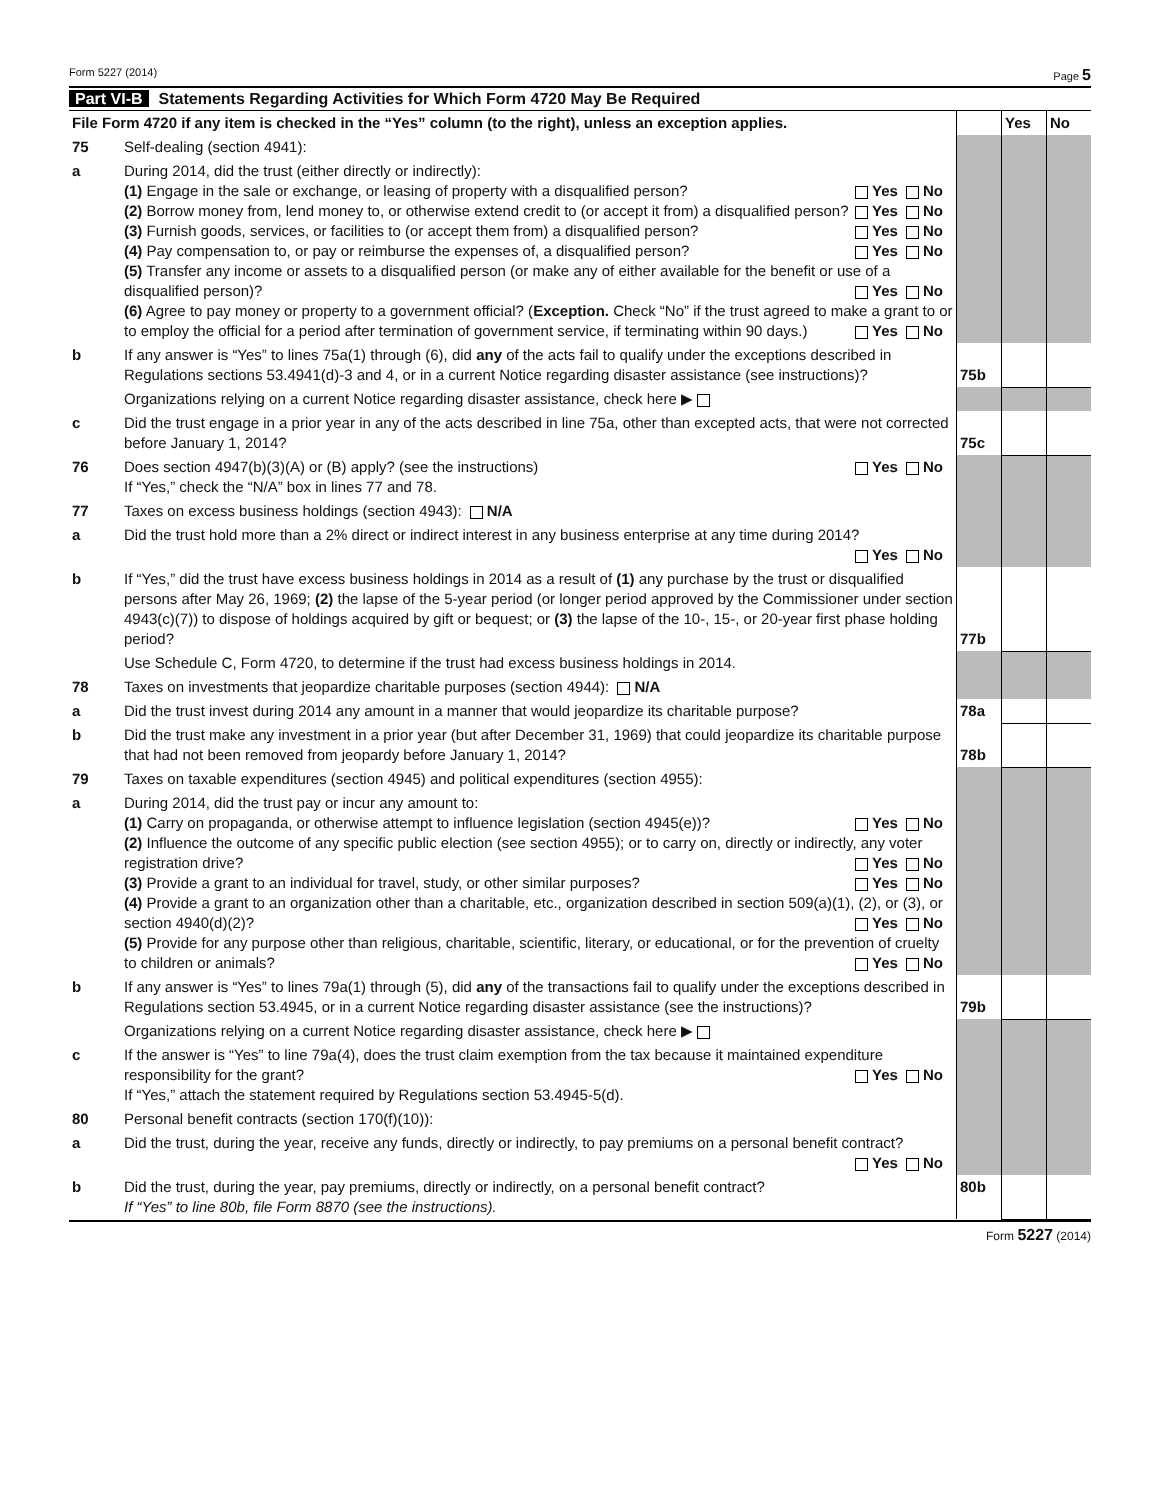Form 5227 (2014) Page 5
Part VI-B Statements Regarding Activities for Which Form 4720 May Be Required
| File Form 4720 if any item is checked in the “Yes” column (to the right), unless an exception applies. | | | Yes | No |
| 75 | Self-dealing (section 4941): | | | |
| a | During 2014, did the trust (either directly or indirectly): (1) Engage in the sale or exchange, or leasing of property with a disqualified person? Yes No (2) Borrow money from, lend money to, or otherwise extend credit to (or accept it from) a disqualified person? Yes No (3) Furnish goods, services, or facilities to (or accept them from) a disqualified person? Yes No (4) Pay compensation to, or pay or reimburse the expenses of, a disqualified person? Yes No (5) Transfer any income or assets to a disqualified person (or make any of either available for the benefit or use of a disqualified person)? Yes No (6) Agree to pay money or property to a government official? ( Exception. Check “No” if the trust agreed to make a grant to or to employ the official for a period after termination of government service, if terminating within 90 days.) Yes No | | | |
| b | If any answer is “Yes” to lines 75a(1) through (6), did any of the acts fail to qualify under the exceptions described in Regulations sections 53.4941(d)-3 and 4, or in a current Notice regarding disaster assistance (see instructions)? | 75b | | |
| | Organizations relying on a current Notice regarding disaster assistance, check here ▶ | | | |
| c | Did the trust engage in a prior year in any of the acts described in line 75a, other than excepted acts, that were not corrected before January 1, 2014? | 75c | | |
| 76 | Does section 4947(b)(3)(A) or (B) apply? (see the instructions) Yes No If “Yes,” check the “N/A” box in lines 77 and 78. | | | |
| 77 | Taxes on excess business holdings (section 4943): N/A | | | |
| a | Did the trust hold more than a 2% direct or indirect interest in any business enterprise at any time during 2014? Yes No | | | |
| b | If “Yes,” did the trust have excess business holdings in 2014 as a result of (1) any purchase by the trust or disqualified persons after May 26, 1969; (2) the lapse of the 5-year period (or longer period approved by the Commissioner under section 4943(c)(7)) to dispose of holdings acquired by gift or bequest; or (3) the lapse of the 10-, 15-, or 20-year first phase holding period? | 77b | | |
| | Use Schedule C, Form 4720, to determine if the trust had excess business holdings in 2014. | | | |
| 78 | Taxes on investments that jeopardize charitable purposes (section 4944): N/A | | | |
| a | Did the trust invest during 2014 any amount in a manner that would jeopardize its charitable purpose? | 78a | | |
| b | Did the trust make any investment in a prior year (but after December 31, 1969) that could jeopardize its charitable purpose that had not been removed from jeopardy before January 1, 2014? | 78b | | |
| 79 | Taxes on taxable expenditures (section 4945) and political expenditures (section 4955): | | | |
| a | During 2014, did the trust pay or incur any amount to: (1) Carry on propaganda, or otherwise attempt to influence legislation (section 4945(e))? Yes No (2) Influence the outcome of any specific public election (see section 4955); or to carry on, directly or indirectly, any voter registration drive? Yes No (3) Provide a grant to an individual for travel, study, or other similar purposes? Yes No (4) Provide a grant to an organization other than a charitable, etc., organization described in section 509(a)(1), (2), or (3), or section 4940(d)(2)? Yes No (5) Provide for any purpose other than religious, charitable, scientific, literary, or educational, or for the prevention of cruelty to children or animals? Yes No | | | |
| b | If any answer is “Yes” to lines 79a(1) through (5), did any of the transactions fail to qualify under the exceptions described in Regulations section 53.4945, or in a current Notice regarding disaster assistance (see the instructions)? | 79b | | |
| | Organizations relying on a current Notice regarding disaster assistance, check here ▶ | | | |
| c | If the answer is “Yes” to line 79a(4), does the trust claim exemption from the tax because it maintained expenditure responsibility for the grant? Yes No If “Yes,” attach the statement required by Regulations section 53.4945-5(d). | | | |
| 80 | Personal benefit contracts (section 170(f)(10)): | | | |
| a | Did the trust, during the year, receive any funds, directly or indirectly, to pay premiums on a personal benefit contract? Yes No | | | |
| b | Did the trust, during the year, pay premiums, directly or indirectly, on a personal benefit contract? If “Yes” to line 80b, file Form 8870 (see the instructions). | 80b | | |
Form 5227 (2014)